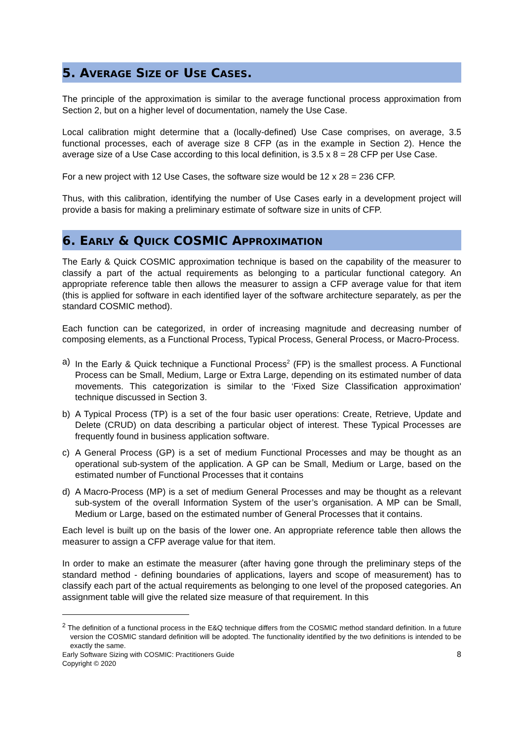5. AVERAGE SIZE OF USE CASES.
The principle of the approximation is similar to the average functional process approximation from Section 2, but on a higher level of documentation, namely the Use Case.
Local calibration might determine that a (locally-defined) Use Case comprises, on average, 3.5 functional processes, each of average size 8 CFP (as in the example in Section 2). Hence the average size of a Use Case according to this local definition, is 3.5 x 8 = 28 CFP per Use Case.
For a new project with 12 Use Cases, the software size would be 12 x 28 = 236 CFP.
Thus, with this calibration, identifying the number of Use Cases early in a development project will provide a basis for making a preliminary estimate of software size in units of CFP.
6. EARLY & QUICK COSMIC APPROXIMATION
The Early & Quick COSMIC approximation technique is based on the capability of the measurer to classify a part of the actual requirements as belonging to a particular functional category. An appropriate reference table then allows the measurer to assign a CFP average value for that item (this is applied for software in each identified layer of the software architecture separately, as per the standard COSMIC method).
Each function can be categorized, in order of increasing magnitude and decreasing number of composing elements, as a Functional Process, Typical Process, General Process, or Macro-Process.
a) In the Early & Quick technique a Functional Process<sup>2</sup> (FP) is the smallest process. A Functional Process can be Small, Medium, Large or Extra Large, depending on its estimated number of data movements. This categorization is similar to the ‘Fixed Size Classification approximation' technique discussed in Section 3.
b) A Typical Process (TP) is a set of the four basic user operations: Create, Retrieve, Update and Delete (CRUD) on data describing a particular object of interest. These Typical Processes are frequently found in business application software.
c) A General Process (GP) is a set of medium Functional Processes and may be thought as an operational sub-system of the application. A GP can be Small, Medium or Large, based on the estimated number of Functional Processes that it contains
d) A Macro-Process (MP) is a set of medium General Processes and may be thought as a relevant sub-system of the overall Information System of the user’s organisation. A MP can be Small, Medium or Large, based on the estimated number of General Processes that it contains.
Each level is built up on the basis of the lower one. An appropriate reference table then allows the measurer to assign a CFP average value for that item.
In order to make an estimate the measurer (after having gone through the preliminary steps of the standard method - defining boundaries of applications, layers and scope of measurement) has to classify each part of the actual requirements as belonging to one level of the proposed categories. An assignment table will give the related size measure of that requirement. In this
<sup>2</sup> The definition of a functional process in the E&Q technique differs from the COSMIC method standard definition. In a future version the COSMIC standard definition will be adopted. The functionality identified by the two definitions is intended to be exactly the same.
Early Software Sizing with COSMIC: Practitioners Guide
Copyright © 2020 8